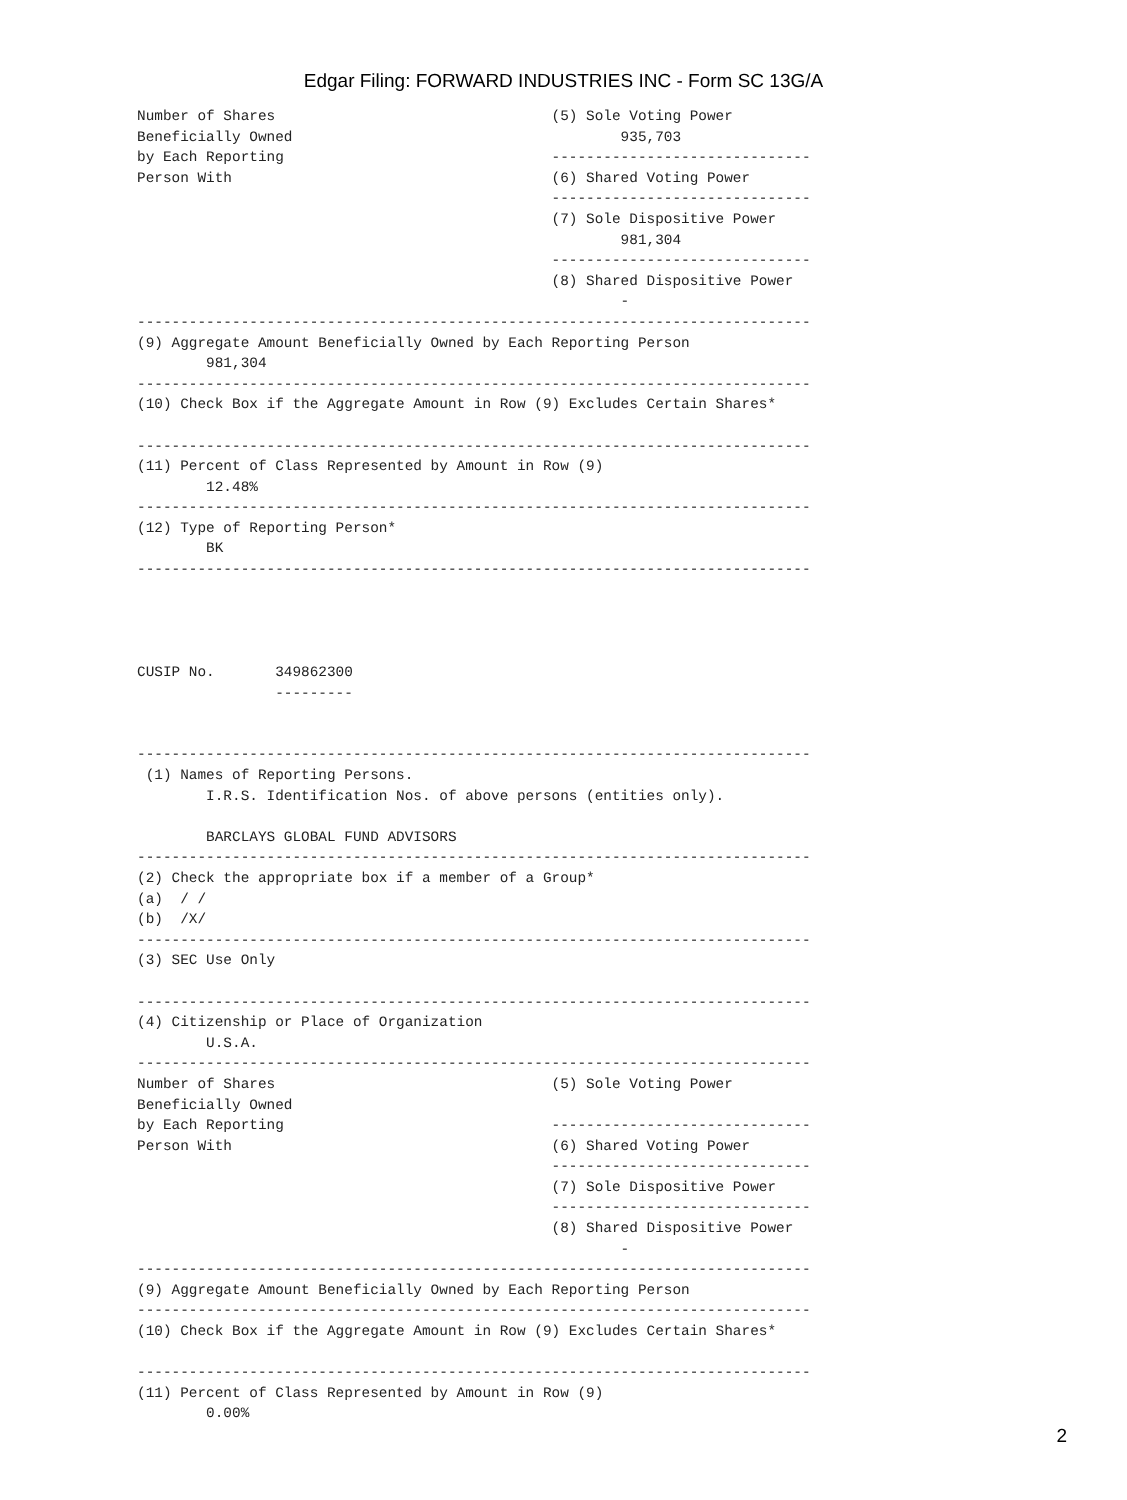Edgar Filing: FORWARD INDUSTRIES INC - Form SC 13G/A
Number of Shares                                (5) Sole Voting Power
Beneficially Owned                                      935,703
by Each Reporting                               ------------------------------
Person With                                     (6) Shared Voting Power
                                                ------------------------------
                                                (7) Sole Dispositive Power
                                                        981,304
                                                ------------------------------
                                                (8) Shared Dispositive Power
                                                        -
------------------------------------------------------------------------------
(9) Aggregate Amount Beneficially Owned by Each Reporting Person
        981,304
------------------------------------------------------------------------------
(10) Check Box if the Aggregate Amount in Row (9) Excludes Certain Shares*

------------------------------------------------------------------------------
(11) Percent of Class Represented by Amount in Row (9)
        12.48%
------------------------------------------------------------------------------
(12) Type of Reporting Person*
        BK
------------------------------------------------------------------------------




CUSIP No.       349862300
                ---------


------------------------------------------------------------------------------
 (1) Names of Reporting Persons.
        I.R.S. Identification Nos. of above persons (entities only).

        BARCLAYS GLOBAL FUND ADVISORS
------------------------------------------------------------------------------
(2) Check the appropriate box if a member of a Group*
(a)  / /
(b)  /X/
------------------------------------------------------------------------------
(3) SEC Use Only

------------------------------------------------------------------------------
(4) Citizenship or Place of Organization
        U.S.A.
------------------------------------------------------------------------------
Number of Shares                                (5) Sole Voting Power
Beneficially Owned
by Each Reporting                               ------------------------------
Person With                                     (6) Shared Voting Power
                                                ------------------------------
                                                (7) Sole Dispositive Power
                                                ------------------------------
                                                (8) Shared Dispositive Power
                                                        -
------------------------------------------------------------------------------
(9) Aggregate Amount Beneficially Owned by Each Reporting Person
------------------------------------------------------------------------------
(10) Check Box if the Aggregate Amount in Row (9) Excludes Certain Shares*

------------------------------------------------------------------------------
(11) Percent of Class Represented by Amount in Row (9)
        0.00%
2